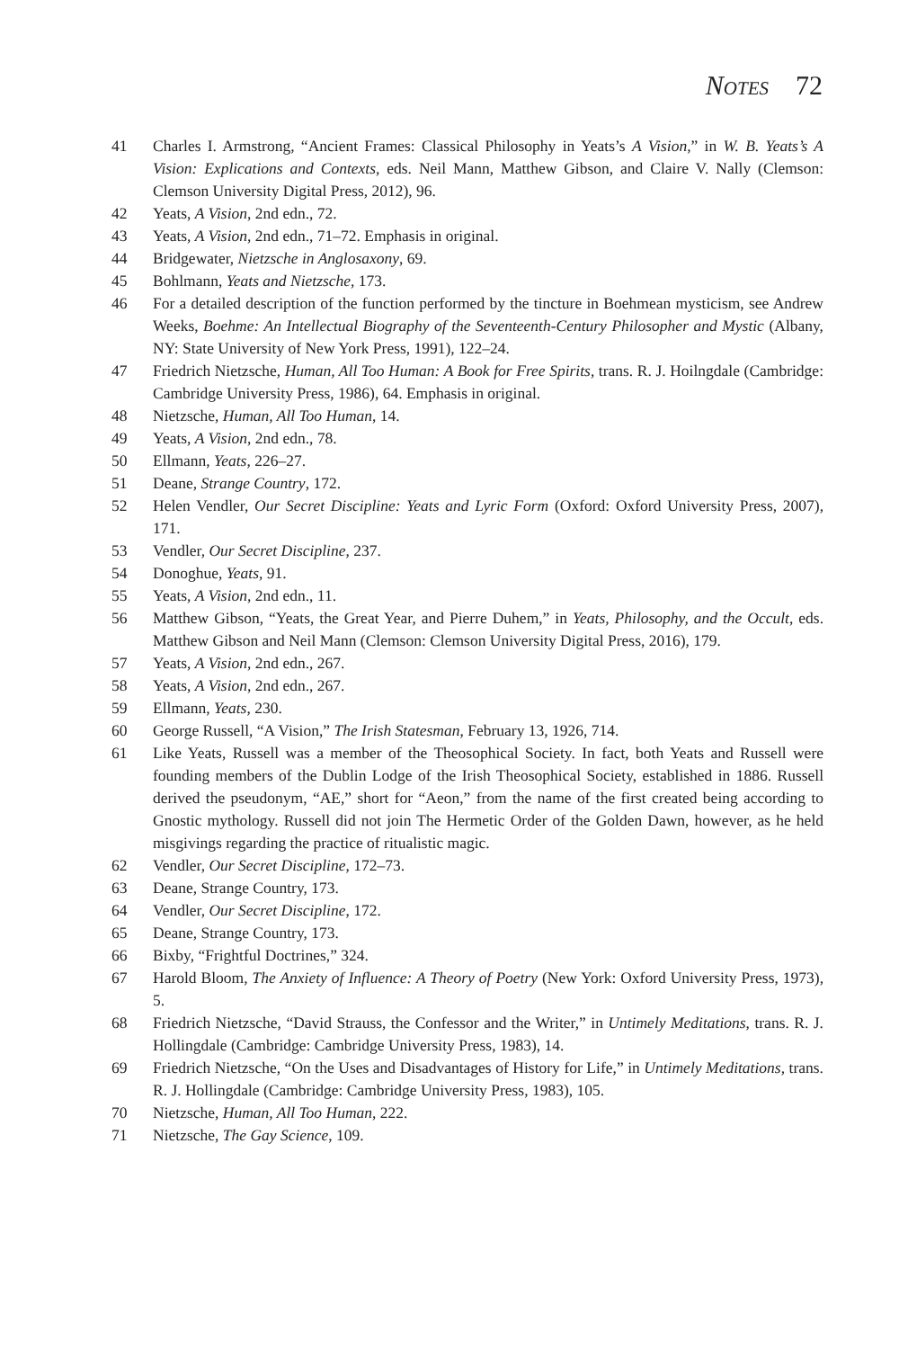Notes 72
41 Charles I. Armstrong, “Ancient Frames: Classical Philosophy in Yeats’s A Vision,” in W. B. Yeats’s A Vision: Explications and Contexts, eds. Neil Mann, Matthew Gibson, and Claire V. Nally (Clemson: Clemson University Digital Press, 2012), 96.
42 Yeats, A Vision, 2nd edn., 72.
43 Yeats, A Vision, 2nd edn., 71–72. Emphasis in original.
44 Bridgewater, Nietzsche in Anglosaxony, 69.
45 Bohlmann, Yeats and Nietzsche, 173.
46 For a detailed description of the function performed by the tincture in Boehmean mysticism, see Andrew Weeks, Boehme: An Intellectual Biography of the Seventeenth-Century Philosopher and Mystic (Albany, NY: State University of New York Press, 1991), 122–24.
47 Friedrich Nietzsche, Human, All Too Human: A Book for Free Spirits, trans. R. J. Hoilngdale (Cambridge: Cambridge University Press, 1986), 64. Emphasis in original.
48 Nietzsche, Human, All Too Human, 14.
49 Yeats, A Vision, 2nd edn., 78.
50 Ellmann, Yeats, 226–27.
51 Deane, Strange Country, 172.
52 Helen Vendler, Our Secret Discipline: Yeats and Lyric Form (Oxford: Oxford University Press, 2007), 171.
53 Vendler, Our Secret Discipline, 237.
54 Donoghue, Yeats, 91.
55 Yeats, A Vision, 2nd edn., 11.
56 Matthew Gibson, “Yeats, the Great Year, and Pierre Duhem,” in Yeats, Philosophy, and the Occult, eds. Matthew Gibson and Neil Mann (Clemson: Clemson University Digital Press, 2016), 179.
57 Yeats, A Vision, 2nd edn., 267.
58 Yeats, A Vision, 2nd edn., 267.
59 Ellmann, Yeats, 230.
60 George Russell, “A Vision,” The Irish Statesman, February 13, 1926, 714.
61 Like Yeats, Russell was a member of the Theosophical Society. In fact, both Yeats and Russell were founding members of the Dublin Lodge of the Irish Theosophical Society, established in 1886. Russell derived the pseudonym, “AE,” short for “Aeon,” from the name of the first created being according to Gnostic mythology. Russell did not join The Hermetic Order of the Golden Dawn, however, as he held misgivings regarding the practice of ritualistic magic.
62 Vendler, Our Secret Discipline, 172–73.
63 Deane, Strange Country, 173.
64 Vendler, Our Secret Discipline, 172.
65 Deane, Strange Country, 173.
66 Bixby, “Frightful Doctrines,” 324.
67 Harold Bloom, The Anxiety of Influence: A Theory of Poetry (New York: Oxford University Press, 1973), 5.
68 Friedrich Nietzsche, “David Strauss, the Confessor and the Writer,” in Untimely Meditations, trans. R. J. Hollingdale (Cambridge: Cambridge University Press, 1983), 14.
69 Friedrich Nietzsche, “On the Uses and Disadvantages of History for Life,” in Untimely Meditations, trans. R. J. Hollingdale (Cambridge: Cambridge University Press, 1983), 105.
70 Nietzsche, Human, All Too Human, 222.
71 Nietzsche, The Gay Science, 109.